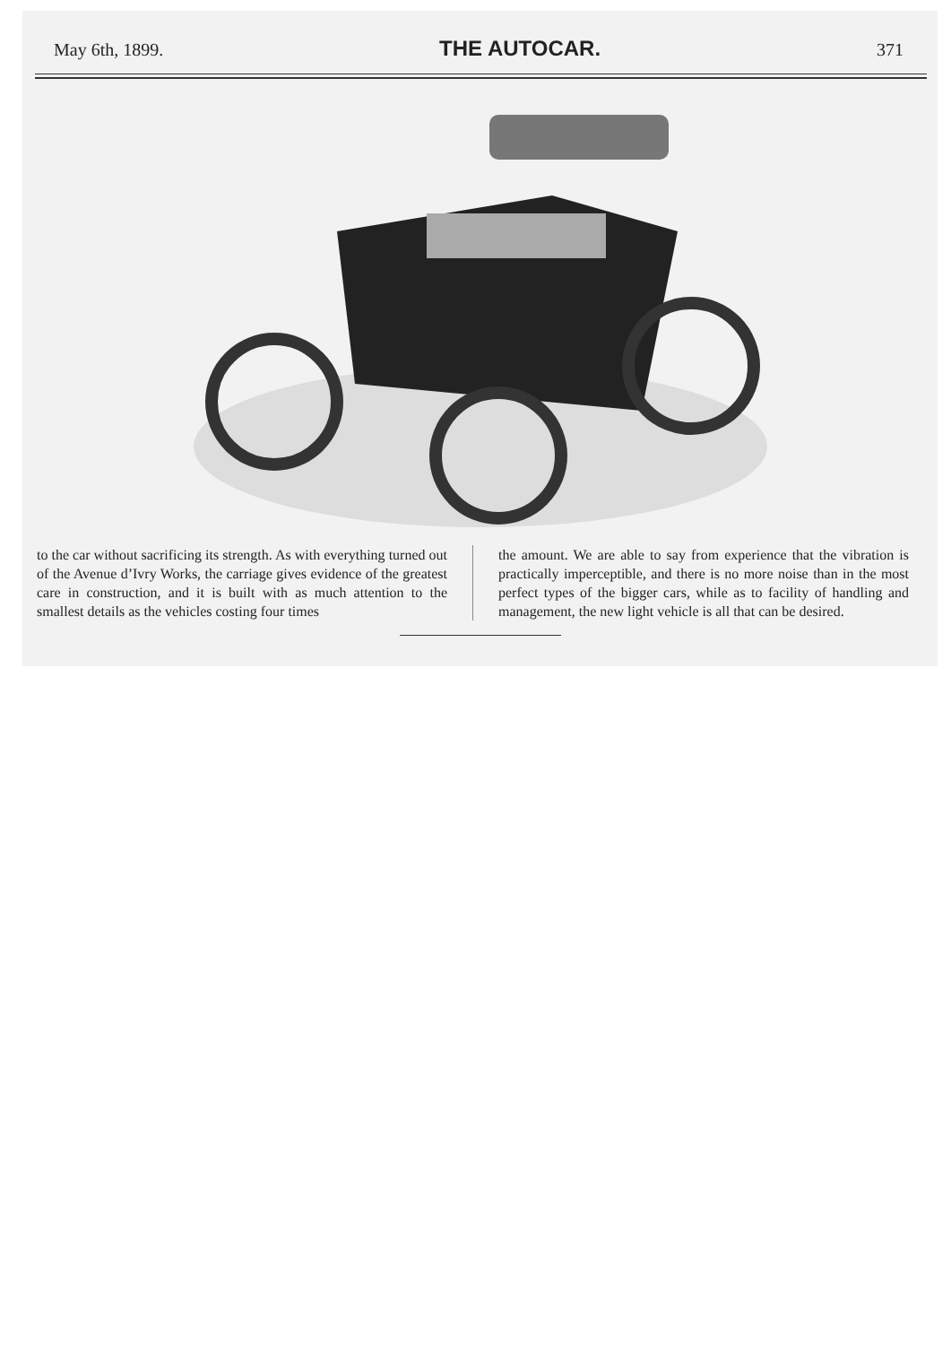May 6th, 1899. THE AUTOCAR. 371
to the car without sacrificing its strength. As with everything turned out of the Avenue d’Ivry Works, the carriage gives evidence of the greatest care in construction, and it is built with as much attention to the smallest details as the vehicles costing four times
the amount. We are able to say from experience that the vibration is practically imperceptible, and there is no more noise than in the most perfect types of the bigger cars, while as to facility of handling and management, the new light vehicle is all that can be desired.